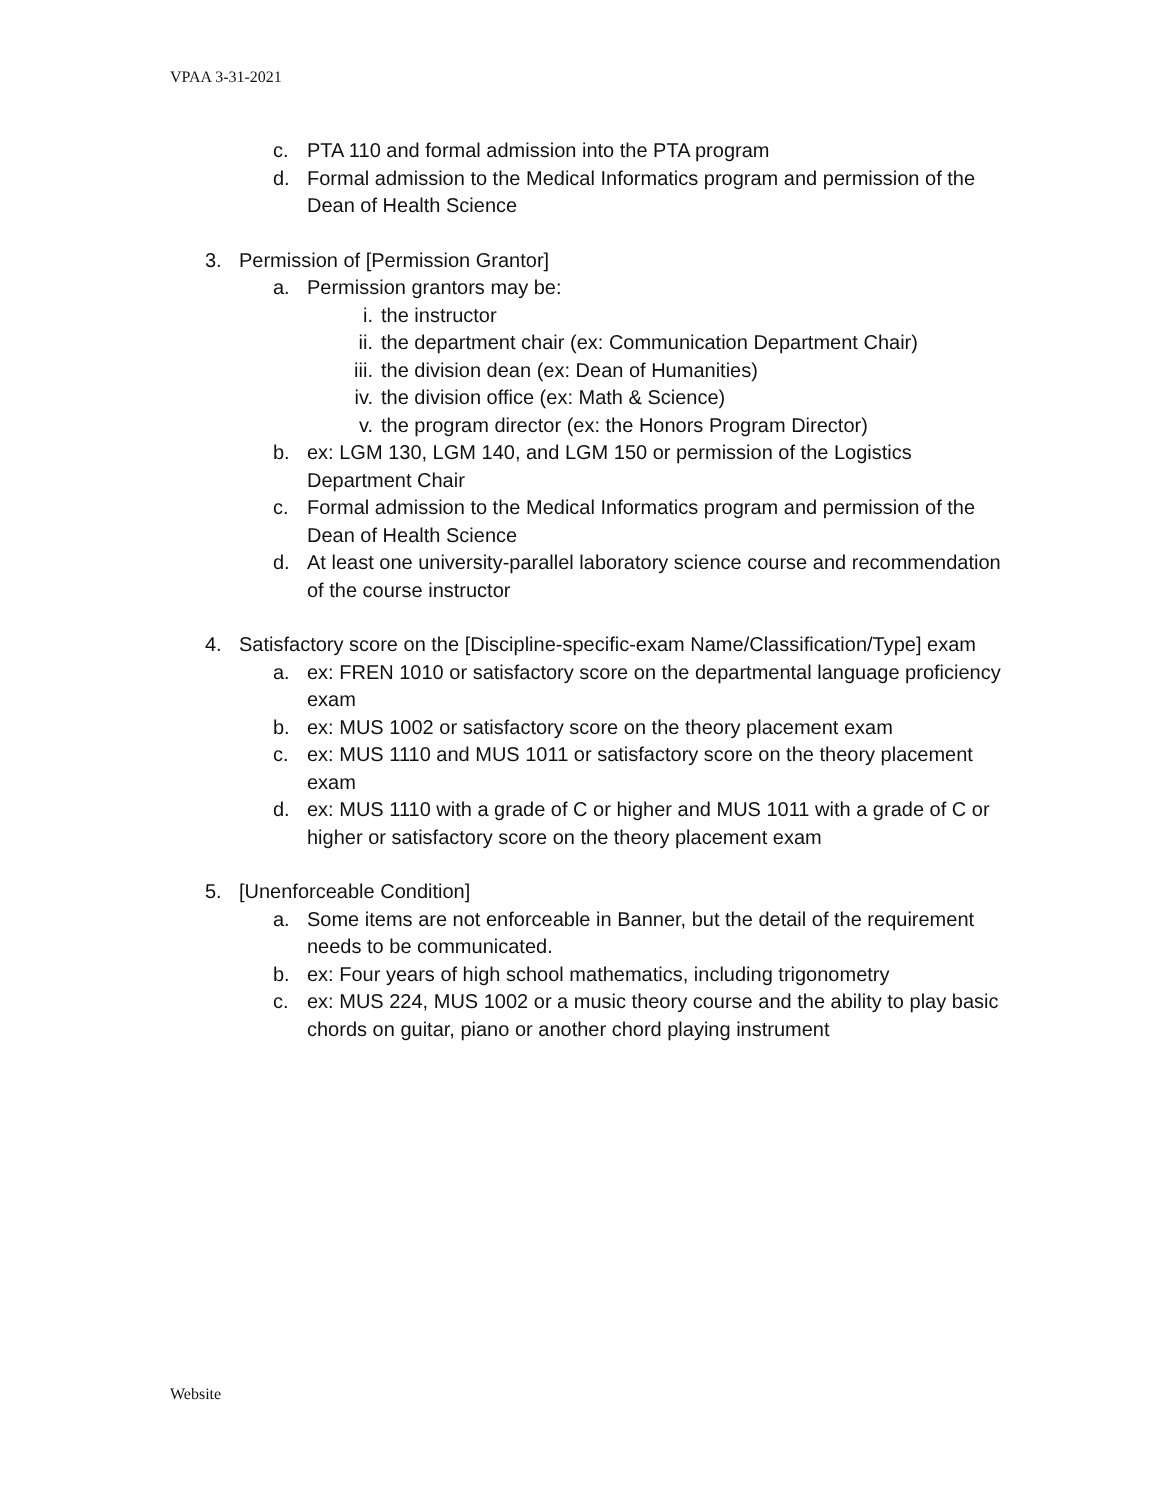VPAA 3-31-2021
c. PTA 110 and formal admission into the PTA program
d. Formal admission to the Medical Informatics program and permission of the Dean of Health Science
3. Permission of [Permission Grantor]
a. Permission grantors may be:
i. the instructor
ii. the department chair (ex: Communication Department Chair)
iii. the division dean (ex: Dean of Humanities)
iv. the division office (ex: Math & Science)
v. the program director (ex: the Honors Program Director)
b. ex: LGM 130, LGM 140, and LGM 150 or permission of the Logistics Department Chair
c. Formal admission to the Medical Informatics program and permission of the Dean of Health Science
d. At least one university-parallel laboratory science course and recommendation of the course instructor
4. Satisfactory score on the [Discipline-specific-exam Name/Classification/Type] exam
a. ex: FREN 1010 or satisfactory score on the departmental language proficiency exam
b. ex: MUS 1002 or satisfactory score on the theory placement exam
c. ex: MUS 1110 and MUS 1011 or satisfactory score on the theory placement exam
d. ex: MUS 1110 with a grade of C or higher and MUS 1011 with a grade of C or higher or satisfactory score on the theory placement exam
5. [Unenforceable Condition]
a. Some items are not enforceable in Banner, but the detail of the requirement needs to be communicated.
b. ex: Four years of high school mathematics, including trigonometry
c. ex: MUS 224, MUS 1002 or a music theory course and the ability to play basic chords on guitar, piano or another chord playing instrument
Website